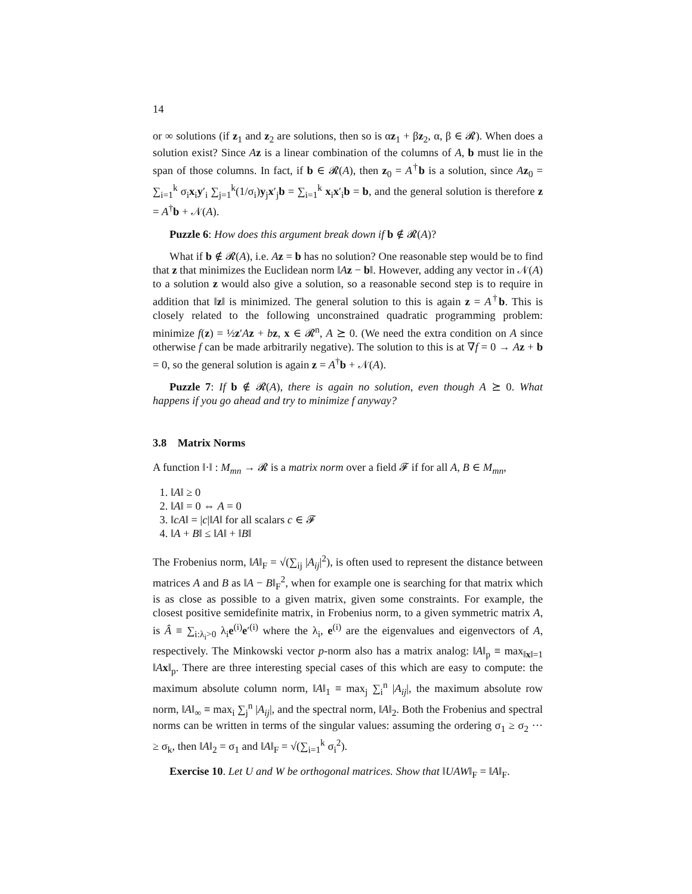14
or ∞ solutions (if z<sub>1</sub> and z<sub>2</sub> are solutions, then so is αz<sub>1</sub> + βz<sub>2</sub>, α, β ∈ 𝓡). When does a solution exist? Since Az is a linear combination of the columns of A, b must lie in the span of those columns. In fact, if b ∈ 𝓡(A), then z<sub>0</sub> = A<sup>†</sup>b is a solution, since Az<sub>0</sub> = ∑<sub>i=1</sub><sup>k</sup> σ<sub>i</sub>x<sub>i</sub>y′<sub>i</sub> ∑<sub>j=1</sub><sup>k</sup>(1/σ<sub>i</sub>)y<sub>j</sub>x′<sub>j</sub>b = ∑<sub>i=1</sub><sup>k</sup> x<sub>i</sub>x′<sub>i</sub>b = b, and the general solution is therefore z = A<sup>†</sup>b + 𝒩(A).
Puzzle 6: How does this argument break down if b ∉ 𝓡(A)?
What if b ∉ 𝓡(A), i.e. Az = b has no solution? One reasonable step would be to find that z that minimizes the Euclidean norm ‖Az − b‖. However, adding any vector in 𝒩(A) to a solution z would also give a solution, so a reasonable second step is to require in addition that ‖z‖ is minimized. The general solution to this is again z = A<sup>†</sup>b. This is closely related to the following unconstrained quadratic programming problem: minimize f(z) = ½z′Az + bz, x ∈ 𝓡<sup>n</sup>, A ⪰ 0. (We need the extra condition on A since otherwise f can be made arbitrarily negative). The solution to this is at ∇f = 0 → Az + b = 0, so the general solution is again z = A<sup>†</sup>b + 𝒩(A).
Puzzle 7: If b ∉ 𝓡(A), there is again no solution, even though A ⪰ 0. What happens if you go ahead and try to minimize f anyway?
3.8 Matrix Norms
A function ‖·‖ : M<sub>mn</sub> → 𝓡 is a matrix norm over a field 𝓕 if for all A, B ∈ M<sub>mn</sub>,
1. ‖A‖ ≥ 0
2. ‖A‖ = 0 ⇔ A = 0
3. ‖cA‖ = |c|‖A‖ for all scalars c ∈ 𝓕
4. ‖A + B‖ ≤ ‖A‖ + ‖B‖
The Frobenius norm, ‖A‖<sub>F</sub> = √(∑<sub>ij</sub> |A<sub>ij</sub>|<sup>2</sup>), is often used to represent the distance between matrices A and B as ‖A − B‖<sub>F</sub><sup>2</sup>, when for example one is searching for that matrix which is as close as possible to a given matrix, given some constraints. For example, the closest positive semidefinite matrix, in Frobenius norm, to a given symmetric matrix A, is Â ≡ ∑<sub>i:λ<sub>i</sub>>0</sub> λ<sub>i</sub>e<sup>(i)</sup>e′<sup>(i)</sup> where the λ<sub>i</sub>, e<sup>(i)</sup> are the eigenvalues and eigenvectors of A, respectively. The Minkowski vector p-norm also has a matrix analog: ‖A‖<sub>p</sub> ≡ max<sub>‖x‖=1</sub> ‖Ax‖<sub>p</sub>. There are three interesting special cases of this which are easy to compute: the maximum absolute column norm, ‖A‖<sub>1</sub> ≡ max<sub>j</sub> ∑<sub>i</sub><sup>n</sup> |A<sub>ij</sub>|, the maximum absolute row norm, ‖A‖<sub>∞</sub> ≡ max<sub>i</sub> ∑<sub>j</sub><sup>n</sup> |A<sub>ij</sub>|, and the spectral norm, ‖A‖<sub>2</sub>. Both the Frobenius and spectral norms can be written in terms of the singular values: assuming the ordering σ<sub>1</sub> ≥ σ<sub>2</sub> ··· ≥ σ<sub>k</sub>, then ‖A‖<sub>2</sub> = σ<sub>1</sub> and ‖A‖<sub>F</sub> = √(∑<sub>i=1</sub><sup>k</sup> σ<sub>i</sub><sup>2</sup>).
Exercise 10. Let U and W be orthogonal matrices. Show that ‖UAW‖<sub>F</sub> = ‖A‖<sub>F</sub>.